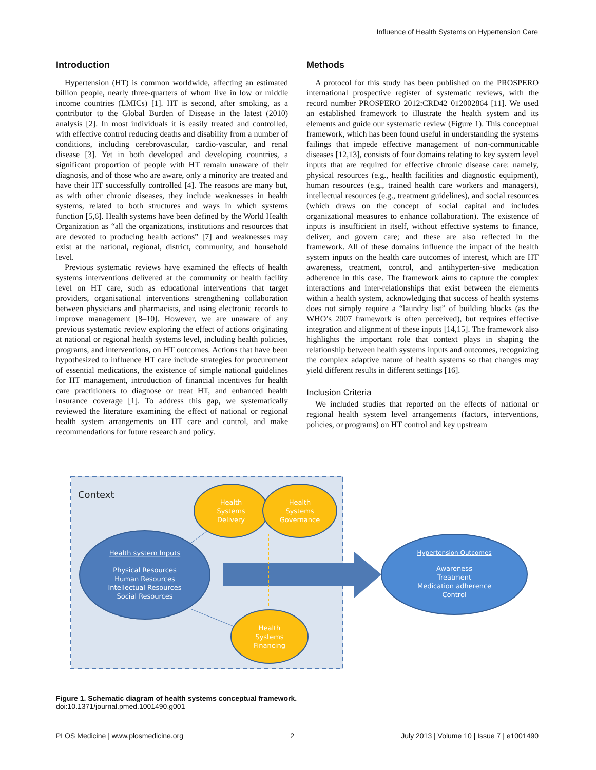Influence of Health Systems on Hypertension Care
Introduction
Hypertension (HT) is common worldwide, affecting an estimated billion people, nearly three-quarters of whom live in low or middle income countries (LMICs) [1]. HT is second, after smoking, as a contributor to the Global Burden of Disease in the latest (2010) analysis [2]. In most individuals it is easily treated and controlled, with effective control reducing deaths and disability from a number of conditions, including cerebrovascular, cardio-vascular, and renal disease [3]. Yet in both developed and developing countries, a significant proportion of people with HT remain unaware of their diagnosis, and of those who are aware, only a minority are treated and have their HT successfully controlled [4]. The reasons are many but, as with other chronic diseases, they include weaknesses in health systems, related to both structures and ways in which systems function [5,6]. Health systems have been defined by the World Health Organization as “all the organizations, institutions and resources that are devoted to producing health actions” [7] and weaknesses may exist at the national, regional, district, community, and household level.
Previous systematic reviews have examined the effects of health systems interventions delivered at the community or health facility level on HT care, such as educational interventions that target providers, organisational interventions strengthening collaboration between physicians and pharmacists, and using electronic records to improve management [8–10]. However, we are unaware of any previous systematic review exploring the effect of actions originating at national or regional health systems level, including health policies, programs, and interventions, on HT outcomes. Actions that have been hypothesized to influence HT care include strategies for procurement of essential medications, the existence of simple national guidelines for HT management, introduction of financial incentives for health care practitioners to diagnose or treat HT, and enhanced health insurance coverage [1]. To address this gap, we systematically reviewed the literature examining the effect of national or regional health system arrangements on HT care and control, and make recommendations for future research and policy.
Methods
A protocol for this study has been published on the PROSPERO international prospective register of systematic reviews, with the record number PROSPERO 2012:CRD42 012002864 [11]. We used an established framework to illustrate the health system and its elements and guide our systematic review (Figure 1). This conceptual framework, which has been found useful in understanding the systems failings that impede effective management of non-communicable diseases [12,13], consists of four domains relating to key system level inputs that are required for effective chronic disease care: namely, physical resources (e.g., health facilities and diagnostic equipment), human resources (e.g., trained health care workers and managers), intellectual resources (e.g., treatment guidelines), and social resources (which draws on the concept of social capital and includes organizational measures to enhance collaboration). The existence of inputs is insufficient in itself, without effective systems to finance, deliver, and govern care; and these are also reflected in the framework. All of these domains influence the impact of the health system inputs on the health care outcomes of interest, which are HT awareness, treatment, control, and antihyperten-sive medication adherence in this case. The framework aims to capture the complex interactions and inter-relationships that exist between the elements within a health system, acknowledging that success of health systems does not simply require a “laundry list” of building blocks (as the WHO’s 2007 framework is often perceived), but requires effective integration and alignment of these inputs [14,15]. The framework also highlights the important role that context plays in shaping the relationship between health systems inputs and outcomes, recognizing the complex adaptive nature of health systems so that changes may yield different results in different settings [16].
Inclusion Criteria
We included studies that reported on the effects of national or regional health system level arrangements (factors, interventions, policies, or programs) on HT control and key upstream
Context
Health
Systems
Delivery
Health
Systems
Governance
Health
Systems
Financing
Health system Inputs
Physical Resources
Human Resources
Intellectual Resources
Social Resources
Hypertension Outcomes
Awareness
Treatment
Medication adherence
Control
Figure 1. Schematic diagram of health systems conceptual framework.
doi:10.1371/journal.pmed.1001490.g001
PLOS Medicine | www.plosmedicine.org 2 July 2013 | Volume 10 | Issue 7 | e1001490